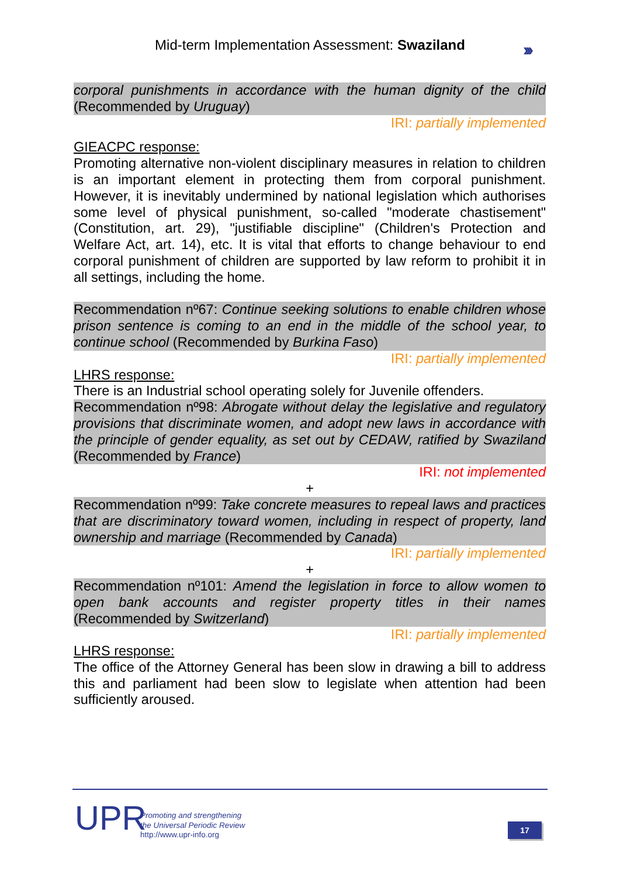Mid-term Implementation Assessment: Swaziland
›››
corporal punishments in accordance with the human dignity of the child (Recommended by Uruguay)
IRI: partially implemented
GIEACPC response:
Promoting alternative non-violent disciplinary measures in relation to children is an important element in protecting them from corporal punishment. However, it is inevitably undermined by national legislation which authorises some level of physical punishment, so-called "moderate chastisement" (Constitution, art. 29), "justifiable discipline" (Children's Protection and Welfare Act, art. 14), etc. It is vital that efforts to change behaviour to end corporal punishment of children are supported by law reform to prohibit it in all settings, including the home.
Recommendation nº67: Continue seeking solutions to enable children whose prison sentence is coming to an end in the middle of the school year, to continue school (Recommended by Burkina Faso)
IRI: partially implemented
LHRS response:
There is an Industrial school operating solely for Juvenile offenders.
Recommendation nº98: Abrogate without delay the legislative and regulatory provisions that discriminate women, and adopt new laws in accordance with the principle of gender equality, as set out by CEDAW, ratified by Swaziland (Recommended by France)
IRI: not implemented
+
Recommendation nº99: Take concrete measures to repeal laws and practices that are discriminatory toward women, including in respect of property, land ownership and marriage (Recommended by Canada)
IRI: partially implemented
+
Recommendation nº101: Amend the legislation in force to allow women to open bank accounts and register property titles in their names (Recommended by Switzerland)
IRI: partially implemented
LHRS response:
The office of the Attorney General has been slow in drawing a bill to address this and parliament had been slow to legislate when attention had been sufficiently aroused.
UPR
Promoting and strengthening
the Universal Periodic Review
http://www.upr-info.org
17